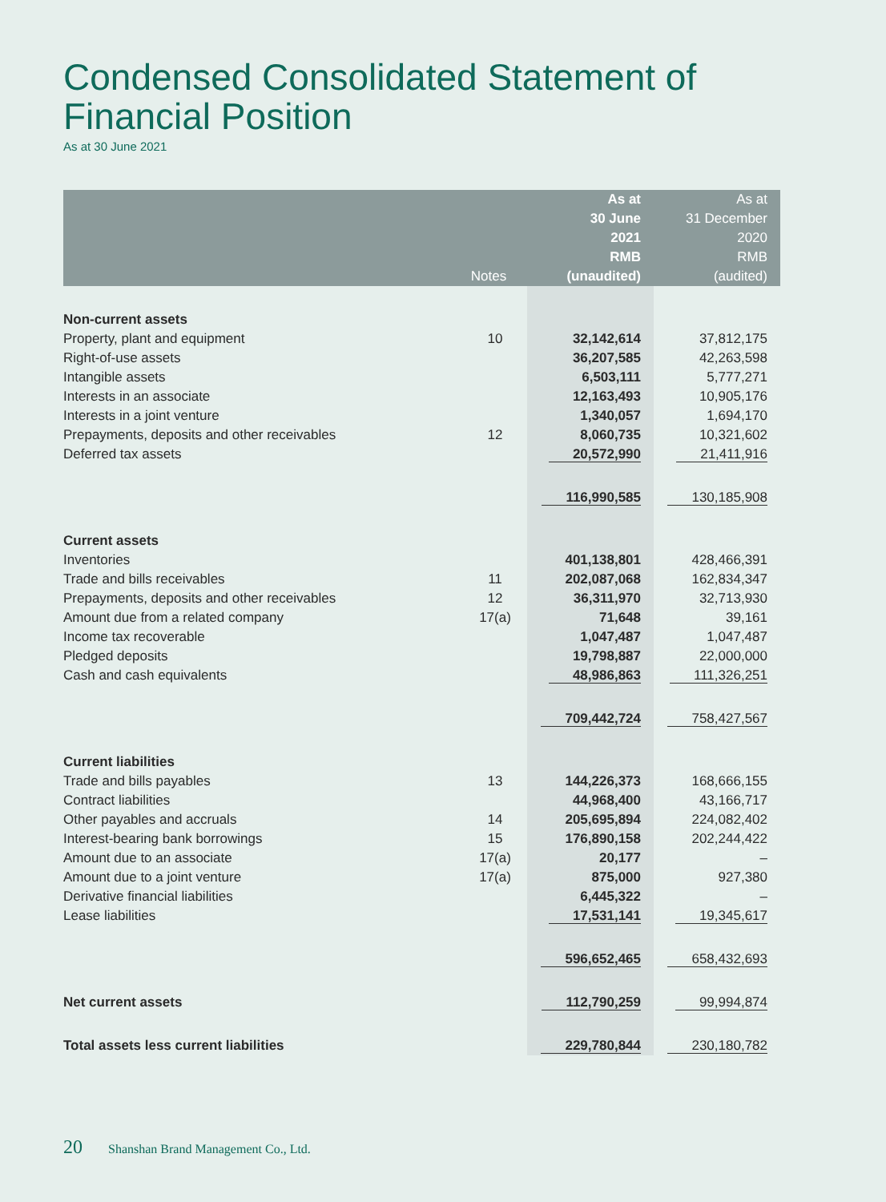Condensed Consolidated Statement of
Financial Position
As at 30 June 2021
| | Notes | As at 30 June 2021 RMB (unaudited) | As at 31 December 2020 RMB (audited) |
| --- | --- | --- | --- |
| Non-current assets | | | |
| Property, plant and equipment | 10 | 32,142,614 | 37,812,175 |
| Right-of-use assets | | 36,207,585 | 42,263,598 |
| Intangible assets | | 6,503,111 | 5,777,271 |
| Interests in an associate | | 12,163,493 | 10,905,176 |
| Interests in a joint venture | | 1,340,057 | 1,694,170 |
| Prepayments, deposits and other receivables | 12 | 8,060,735 | 10,321,602 |
| Deferred tax assets | | 20,572,990 | 21,411,916 |
| | | 116,990,585 | 130,185,908 |
| Current assets | | | |
| Inventories | | 401,138,801 | 428,466,391 |
| Trade and bills receivables | 11 | 202,087,068 | 162,834,347 |
| Prepayments, deposits and other receivables | 12 | 36,311,970 | 32,713,930 |
| Amount due from a related company | 17(a) | 71,648 | 39,161 |
| Income tax recoverable | | 1,047,487 | 1,047,487 |
| Pledged deposits | | 19,798,887 | 22,000,000 |
| Cash and cash equivalents | | 48,986,863 | 111,326,251 |
| | | 709,442,724 | 758,427,567 |
| Current liabilities | | | |
| Trade and bills payables | 13 | 144,226,373 | 168,666,155 |
| Contract liabilities | | 44,968,400 | 43,166,717 |
| Other payables and accruals | 14 | 205,695,894 | 224,082,402 |
| Interest-bearing bank borrowings | 15 | 176,890,158 | 202,244,422 |
| Amount due to an associate | 17(a) | 20,177 | – |
| Amount due to a joint venture | 17(a) | 875,000 | 927,380 |
| Derivative financial liabilities | | 6,445,322 | – |
| Lease liabilities | | 17,531,141 | 19,345,617 |
| | | 596,652,465 | 658,432,693 |
| Net current assets | | 112,790,259 | 99,994,874 |
| Total assets less current liabilities | | 229,780,844 | 230,180,782 |
20 Shanshan Brand Management Co., Ltd.